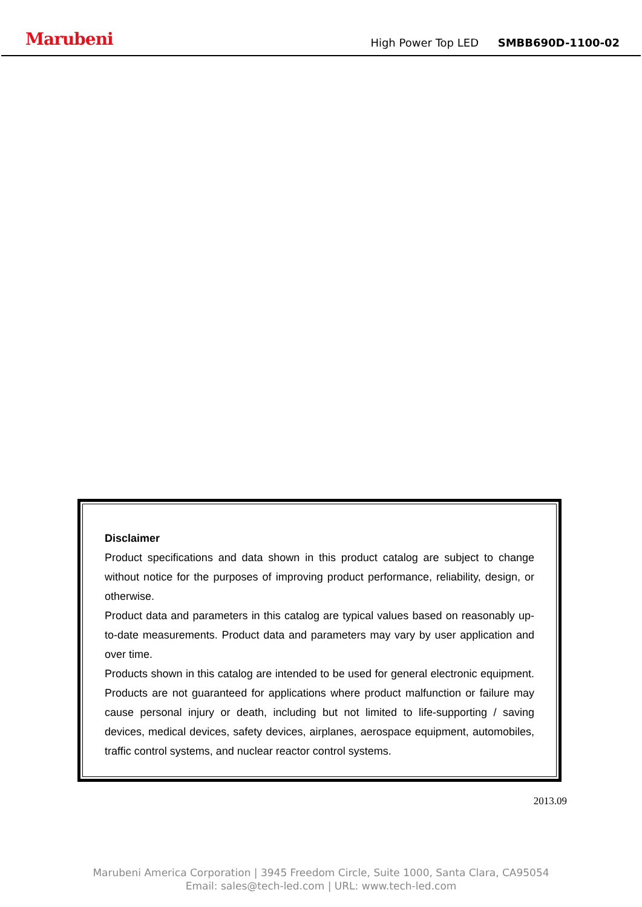Marubeni
High Power Top LED SMBB690D-1100-02
Disclaimer
Product specifications and data shown in this product catalog are subject to change without notice for the purposes of improving product performance, reliability, design, or otherwise.
Product data and parameters in this catalog are typical values based on reasonably up-to-date measurements. Product data and parameters may vary by user application and over time.
Products shown in this catalog are intended to be used for general electronic equipment. Products are not guaranteed for applications where product malfunction or failure may cause personal injury or death, including but not limited to life-supporting / saving devices, medical devices, safety devices, airplanes, aerospace equipment, automobiles, traffic control systems, and nuclear reactor control systems.
2013.09
Marubeni America Corporation | 3945 Freedom Circle, Suite 1000, Santa Clara, CA95054
Email: sales@tech-led.com | URL: www.tech-led.com